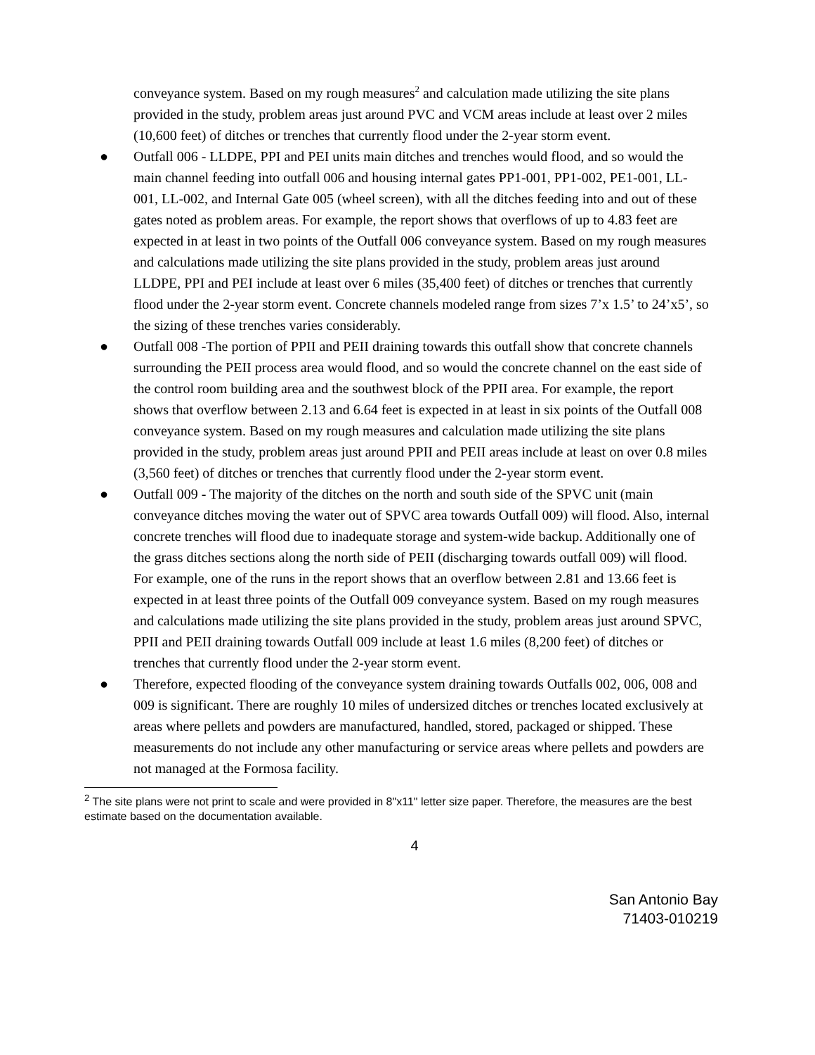conveyance system. Based on my rough measures<sup>2</sup> and calculation made utilizing the site plans provided in the study, problem areas just around PVC and VCM areas include at least over 2 miles (10,600 feet) of ditches or trenches that currently flood under the 2-year storm event.
● Outfall 006 - LLDPE, PPI and PEI units main ditches and trenches would flood, and so would the main channel feeding into outfall 006 and housing internal gates PP1-001, PP1-002, PE1-001, LL-001, LL-002, and Internal Gate 005 (wheel screen), with all the ditches feeding into and out of these gates noted as problem areas. For example, the report shows that overflows of up to 4.83 feet are expected in at least in two points of the Outfall 006 conveyance system. Based on my rough measures and calculations made utilizing the site plans provided in the study, problem areas just around LLDPE, PPI and PEI include at least over 6 miles (35,400 feet) of ditches or trenches that currently flood under the 2-year storm event. Concrete channels modeled range from sizes 7’x 1.5’ to 24’x5’, so the sizing of these trenches varies considerably.
● Outfall 008 -The portion of PPII and PEII draining towards this outfall show that concrete channels surrounding the PEII process area would flood, and so would the concrete channel on the east side of the control room building area and the southwest block of the PPII area. For example, the report shows that overflow between 2.13 and 6.64 feet is expected in at least in six points of the Outfall 008 conveyance system. Based on my rough measures and calculation made utilizing the site plans provided in the study, problem areas just around PPII and PEII areas include at least on over 0.8 miles (3,560 feet) of ditches or trenches that currently flood under the 2-year storm event.
● Outfall 009 - The majority of the ditches on the north and south side of the SPVC unit (main conveyance ditches moving the water out of SPVC area towards Outfall 009) will flood. Also, internal concrete trenches will flood due to inadequate storage and system-wide backup. Additionally one of the grass ditches sections along the north side of PEII (discharging towards outfall 009) will flood. For example, one of the runs in the report shows that an overflow between 2.81 and 13.66 feet is expected in at least three points of the Outfall 009 conveyance system. Based on my rough measures and calculations made utilizing the site plans provided in the study, problem areas just around SPVC, PPII and PEII draining towards Outfall 009 include at least 1.6 miles (8,200 feet) of ditches or trenches that currently flood under the 2-year storm event.
● Therefore, expected flooding of the conveyance system draining towards Outfalls 002, 006, 008 and 009 is significant. There are roughly 10 miles of undersized ditches or trenches located exclusively at areas where pellets and powders are manufactured, handled, stored, packaged or shipped. These measurements do not include any other manufacturing or service areas where pellets and powders are not managed at the Formosa facility.
<sup>2</sup> The site plans were not print to scale and were provided in 8"x11" letter size paper. Therefore, the measures are the best estimate based on the documentation available.
4
San Antonio Bay
71403-010219